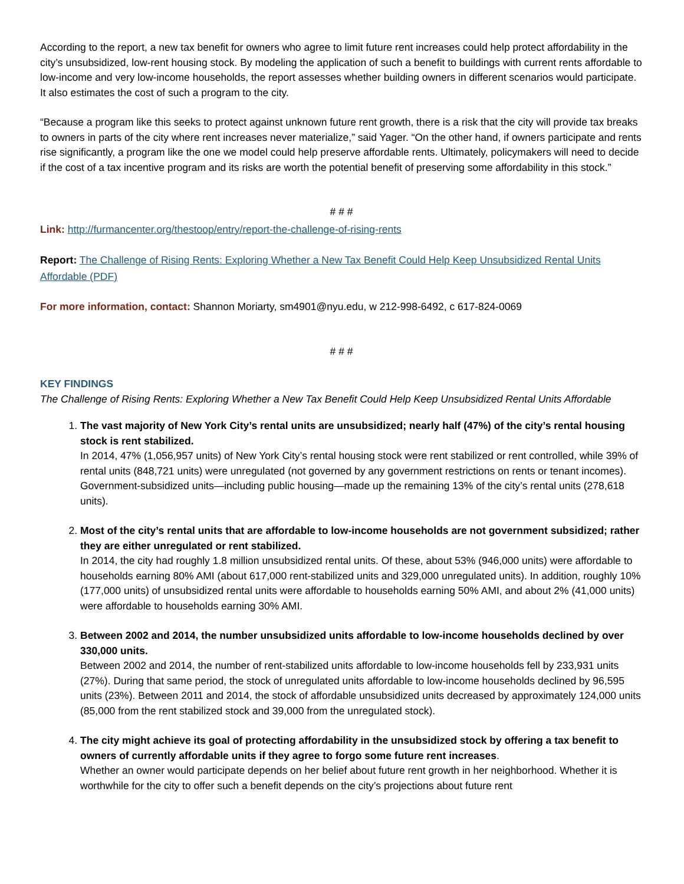According to the report, a new tax benefit for owners who agree to limit future rent increases could help protect affordability in the city’s unsubsidized, low-rent housing stock. By modeling the application of such a benefit to buildings with current rents affordable to low-income and very low-income households, the report assesses whether building owners in different scenarios would participate. It also estimates the cost of such a program to the city.
“Because a program like this seeks to protect against unknown future rent growth, there is a risk that the city will provide tax breaks to owners in parts of the city where rent increases never materialize,” said Yager. “On the other hand, if owners participate and rents rise significantly, a program like the one we model could help preserve affordable rents. Ultimately, policymakers will need to decide if the cost of a tax incentive program and its risks are worth the potential benefit of preserving some affordability in this stock.”
# # #
Link: http://furmancenter.org/thestoop/entry/report-the-challenge-of-rising-rents
Report: The Challenge of Rising Rents: Exploring Whether a New Tax Benefit Could Help Keep Unsubsidized Rental Units Affordable (PDF)
For more information, contact: Shannon Moriarty, sm4901@nyu.edu, w 212-998-6492, c 617-824-0069
# # #
KEY FINDINGS
The Challenge of Rising Rents: Exploring Whether a New Tax Benefit Could Help Keep Unsubsidized Rental Units Affordable
1. The vast majority of New York City’s rental units are unsubsidized; nearly half (47%) of the city’s rental housing stock is rent stabilized.
In 2014, 47% (1,056,957 units) of New York City’s rental housing stock were rent stabilized or rent controlled, while 39% of rental units (848,721 units) were unregulated (not governed by any government restrictions on rents or tenant incomes). Government-subsidized units—including public housing—made up the remaining 13% of the city’s rental units (278,618 units).
2. Most of the city’s rental units that are affordable to low-income households are not government subsidized; rather they are either unregulated or rent stabilized.
In 2014, the city had roughly 1.8 million unsubsidized rental units. Of these, about 53% (946,000 units) were affordable to households earning 80% AMI (about 617,000 rent-stabilized units and 329,000 unregulated units). In addition, roughly 10% (177,000 units) of unsubsidized rental units were affordable to households earning 50% AMI, and about 2% (41,000 units) were affordable to households earning 30% AMI.
3. Between 2002 and 2014, the number unsubsidized units affordable to low-income households declined by over 330,000 units.
Between 2002 and 2014, the number of rent-stabilized units affordable to low-income households fell by 233,931 units (27%). During that same period, the stock of unregulated units affordable to low-income households declined by 96,595 units (23%). Between 2011 and 2014, the stock of affordable unsubsidized units decreased by approximately 124,000 units (85,000 from the rent stabilized stock and 39,000 from the unregulated stock).
4. The city might achieve its goal of protecting affordability in the unsubsidized stock by offering a tax benefit to owners of currently affordable units if they agree to forgo some future rent increases.
Whether an owner would participate depends on her belief about future rent growth in her neighborhood. Whether it is worthwhile for the city to offer such a benefit depends on the city’s projections about future rent